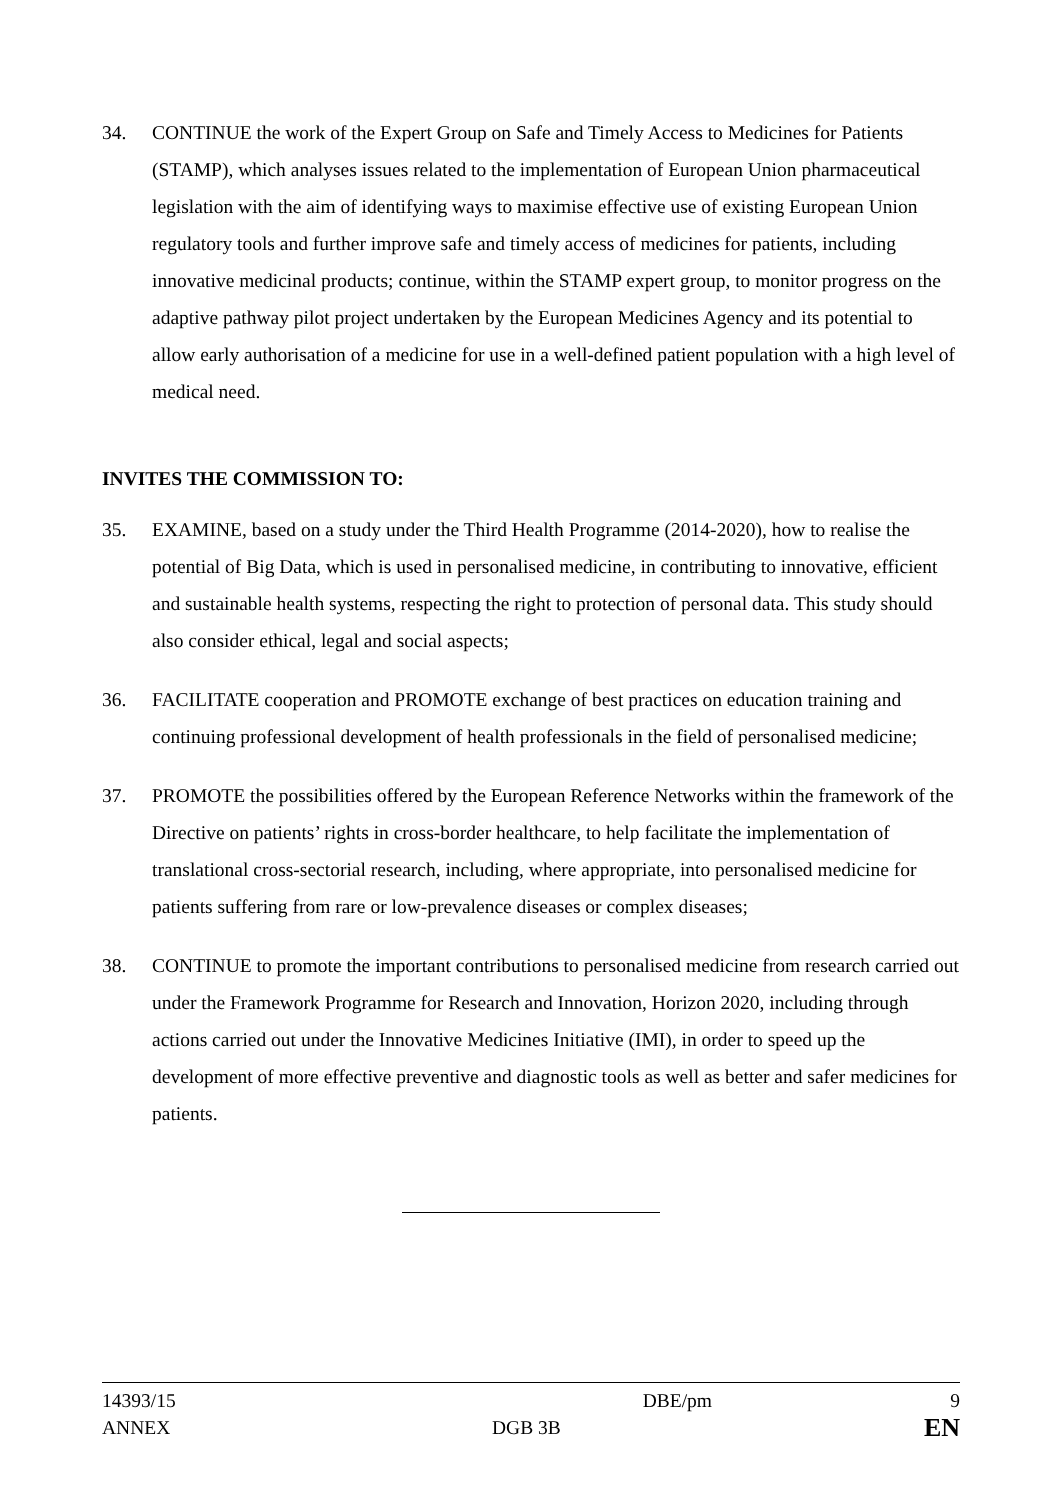34. CONTINUE the work of the Expert Group on Safe and Timely Access to Medicines for Patients (STAMP), which analyses issues related to the implementation of European Union pharmaceutical legislation with the aim of identifying ways to maximise effective use of existing European Union regulatory tools and further improve safe and timely access of medicines for patients, including innovative medicinal products; continue, within the STAMP expert group, to monitor progress on the adaptive pathway pilot project undertaken by the European Medicines Agency and its potential to allow early authorisation of a medicine for use in a well-defined patient population with a high level of medical need.
INVITES THE COMMISSION TO:
35. EXAMINE, based on a study under the Third Health Programme (2014-2020), how to realise the potential of Big Data, which is used in personalised medicine, in contributing to innovative, efficient and sustainable health systems, respecting the right to protection of personal data. This study should also consider ethical, legal and social aspects;
36. FACILITATE cooperation and PROMOTE exchange of best practices on education training and continuing professional development of health professionals in the field of personalised medicine;
37. PROMOTE the possibilities offered by the European Reference Networks within the framework of the Directive on patients’ rights in cross-border healthcare, to help facilitate the implementation of translational cross-sectorial research, including, where appropriate, into personalised medicine for patients suffering from rare or low-prevalence diseases or complex diseases;
38. CONTINUE to promote the important contributions to personalised medicine from research carried out under the Framework Programme for Research and Innovation, Horizon 2020, including through actions carried out under the Innovative Medicines Initiative (IMI), in order to speed up the development of more effective preventive and diagnostic tools as well as better and safer medicines for patients.
14393/15 DBE/pm 9
ANNEX DGB 3B
EN